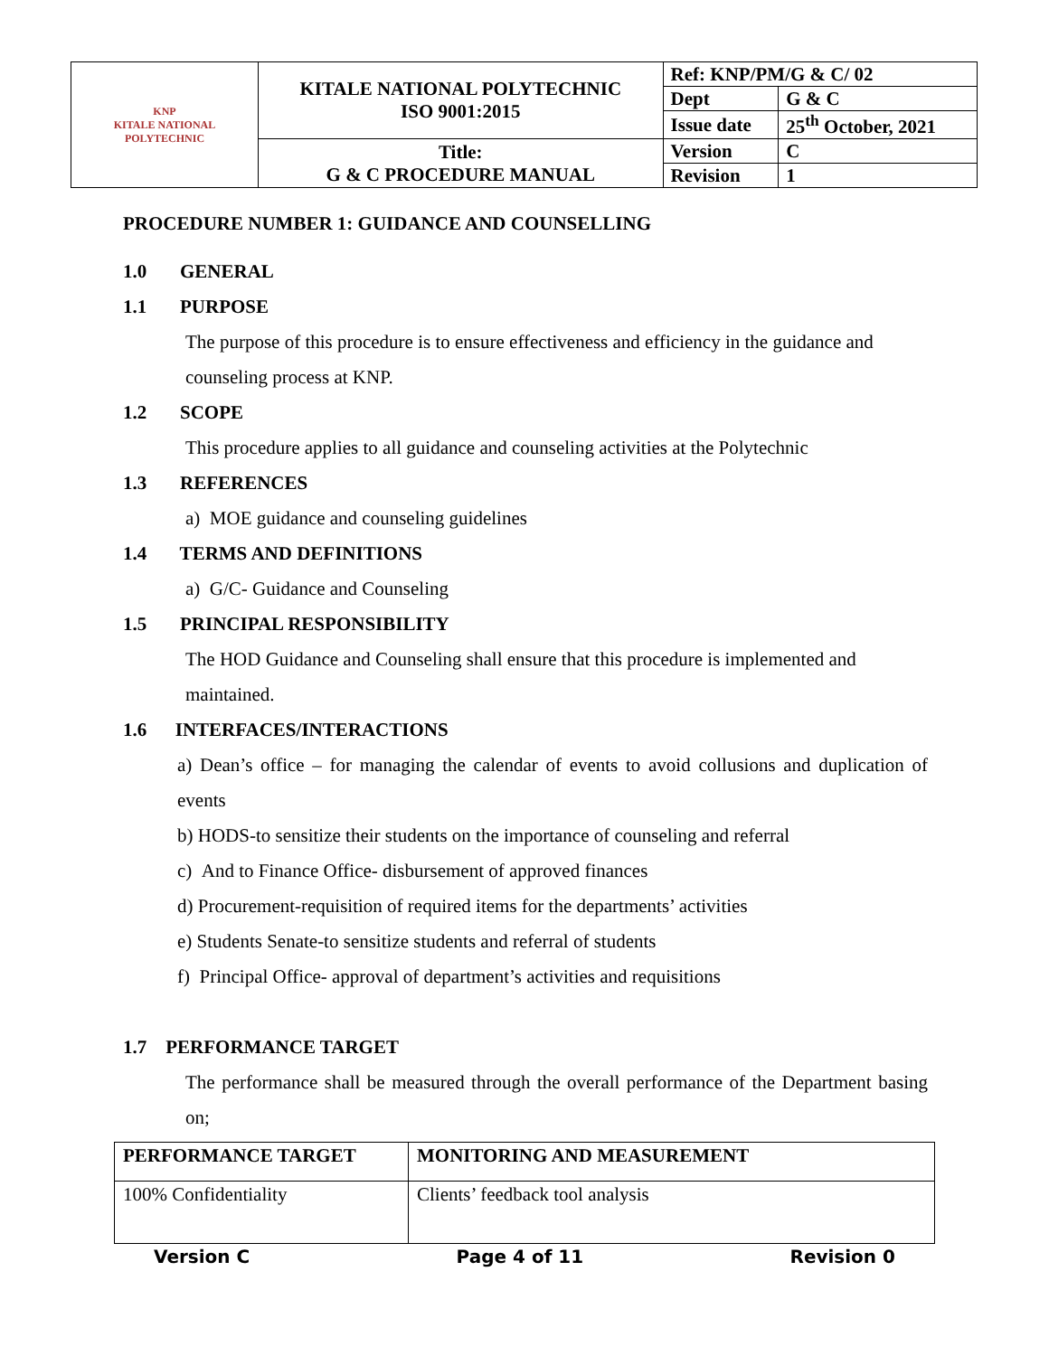| KNP KITALE NATIONAL POLYTECHNIC | KITALE NATIONAL POLYTECHNIC ISO 9001:2015 | Ref: KNP/PM/G & C/ 02 | |
| | | Dept | G & C |
| | | Issue date | 25<sup>th</sup> October, 2021 |
| | Title: G & C PROCEDURE MANUAL | Version | C |
| | | Revision | 1 |
PROCEDURE NUMBER 1: GUIDANCE AND COUNSELLING
1.0 GENERAL
1.1 PURPOSE
The purpose of this procedure is to ensure effectiveness and efficiency in the guidance and counseling process at KNP.
1.2 SCOPE
This procedure applies to all guidance and counseling activities at the Polytechnic
1.3 REFERENCES
a) MOE guidance and counseling guidelines
1.4 TERMS AND DEFINITIONS
a) G/C- Guidance and Counseling
1.5 PRINCIPAL RESPONSIBILITY
The HOD Guidance and Counseling shall ensure that this procedure is implemented and maintained.
1.6 INTERFACES/INTERACTIONS
a) Dean’s office – for managing the calendar of events to avoid collusions and duplication of events
b) HODS-to sensitize their students on the importance of counseling and referral
c) And to Finance Office- disbursement of approved finances
d) Procurement-requisition of required items for the departments’ activities
e) Students Senate-to sensitize students and referral of students
f) Principal Office- approval of department’s activities and requisitions
1.7 PERFORMANCE TARGET
The performance shall be measured through the overall performance of the Department basing on;
| PERFORMANCE TARGET | MONITORING AND MEASUREMENT |
| --- | --- |
| 100% Confidentiality | Clients’ feedback tool analysis |
Version C Page 4 of 11 Revision 0